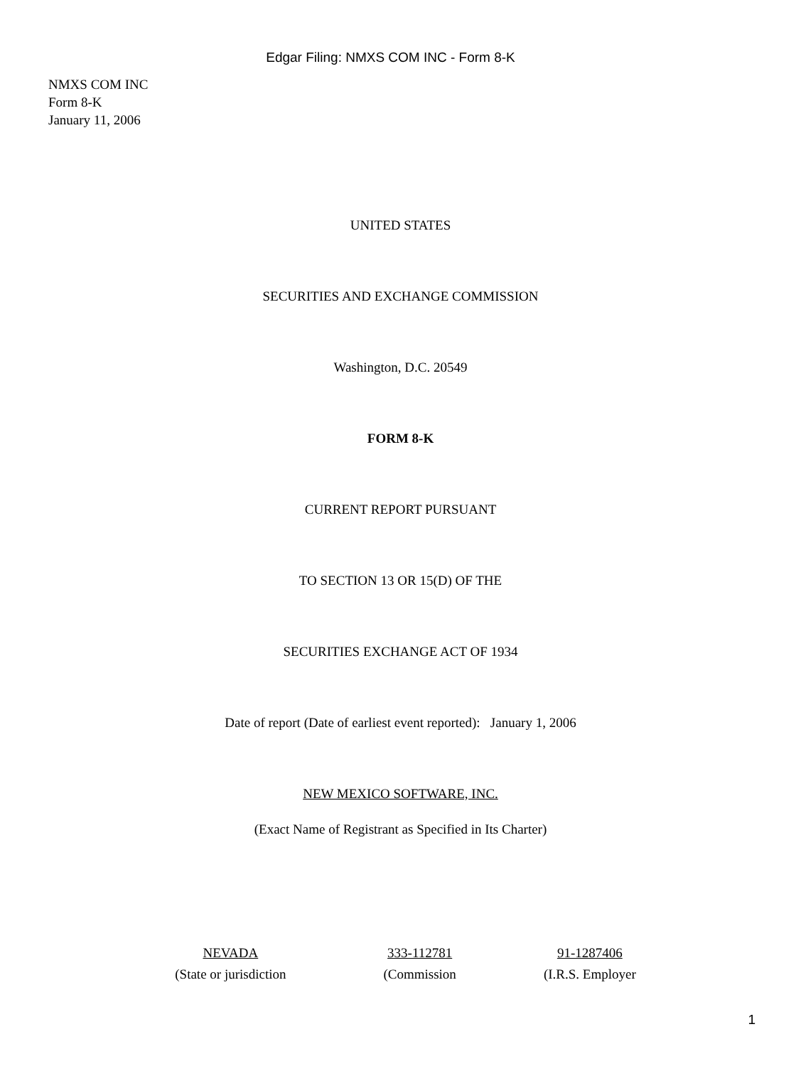Edgar Filing: NMXS COM INC - Form 8-K
NMXS COM INC
Form 8-K
January 11, 2006
UNITED STATES
SECURITIES AND EXCHANGE COMMISSION
Washington, D.C. 20549
FORM 8-K
CURRENT REPORT PURSUANT
TO SECTION 13 OR 15(D) OF THE
SECURITIES EXCHANGE ACT OF 1934
Date of report (Date of earliest event reported): January 1, 2006
NEW MEXICO SOFTWARE, INC.
(Exact Name of Registrant as Specified in Its Charter)
| NEVADA | 333-112781 | 91-1287406 |
| (State or jurisdiction | (Commission | (I.R.S. Employer |
1